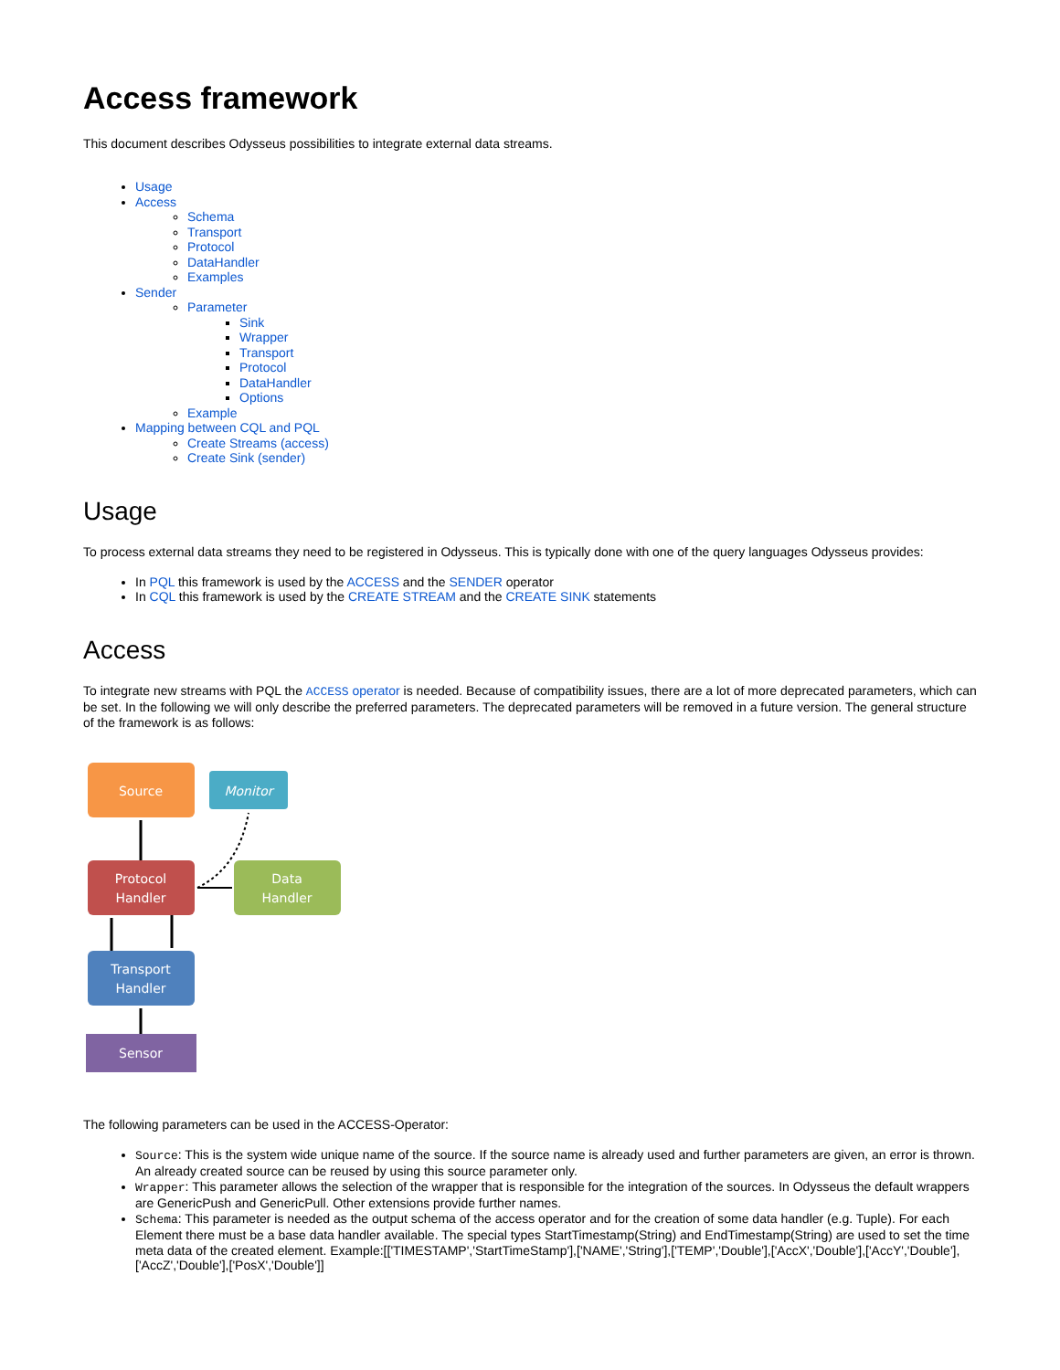Access framework
This document describes Odysseus possibilities to integrate external data streams.
Usage
Access
Schema
Transport
Protocol
DataHandler
Examples
Sender
Parameter
Sink
Wrapper
Transport
Protocol
DataHandler
Options
Example
Mapping between CQL and PQL
Create Streams (access)
Create Sink (sender)
Usage
To process external data streams they need to be registered in Odysseus. This is typically done with one of the query languages Odysseus provides:
In PQL this framework is used by the ACCESS and the SENDER operator
In CQL this framework is used by the CREATE STREAM and the CREATE SINK statements
Access
To integrate new streams with PQL the ACCESS operator is needed. Because of compatibility issues, there are a lot of more deprecated parameters, which can be set. In the following we will only describe the preferred parameters. The deprecated parameters will be removed in a future version. The general structure of the framework is as follows:
Source
Monitor
Protocol
Handler
Data
Handler
Transport
Handler
Sensor
The following parameters can be used in the ACCESS-Operator:
Source: This is the system wide unique name of the source. If the source name is already used and further parameters are given, an error is thrown. An already created source can be reused by using this source parameter only.
Wrapper: This parameter allows the selection of the wrapper that is responsible for the integration of the sources. In Odysseus the default wrappers are GenericPush and GenericPull. Other extensions provide further names.
Schema: This parameter is needed as the output schema of the access operator and for the creation of some data handler (e.g. Tuple). For each Element there must be a base data handler available. The special types StartTimestamp(String) and EndTimestamp(String) are used to set the time meta data of the created element. Example:[['TIMESTAMP','StartTimeStamp'],['NAME','String'],['TEMP','Double'],['AccX','Double'],['AccY','Double'],['AccZ','Double'],['PosX','Double']]